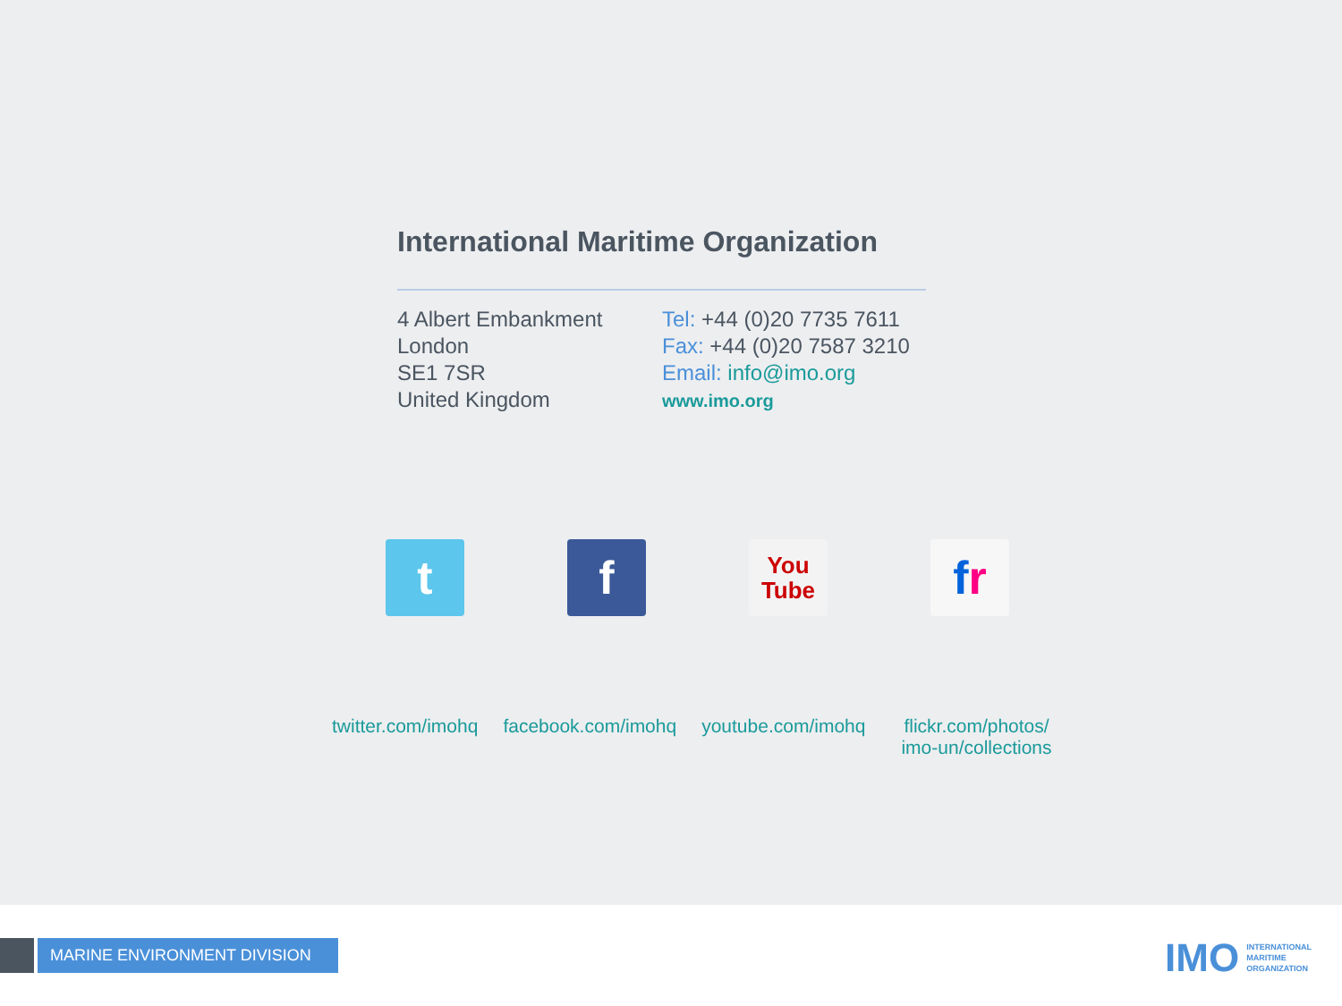International Maritime Organization
4 Albert Embankment
London
SE1 7SR
United Kingdom
Tel: +44 (0)20 7735 7611
Fax: +44 (0)20 7587 3210
Email: info@imo.org
www.imo.org
t f
You
Tube
f r
twitter.com/imohq facebook.com/imohq youtube.com/imohq flickr.com/photos/
imo-un/collections
MARINE ENVIRONMENT DIVISION
IMO INTERNATIONAL
MARITIME
ORGANIZATION